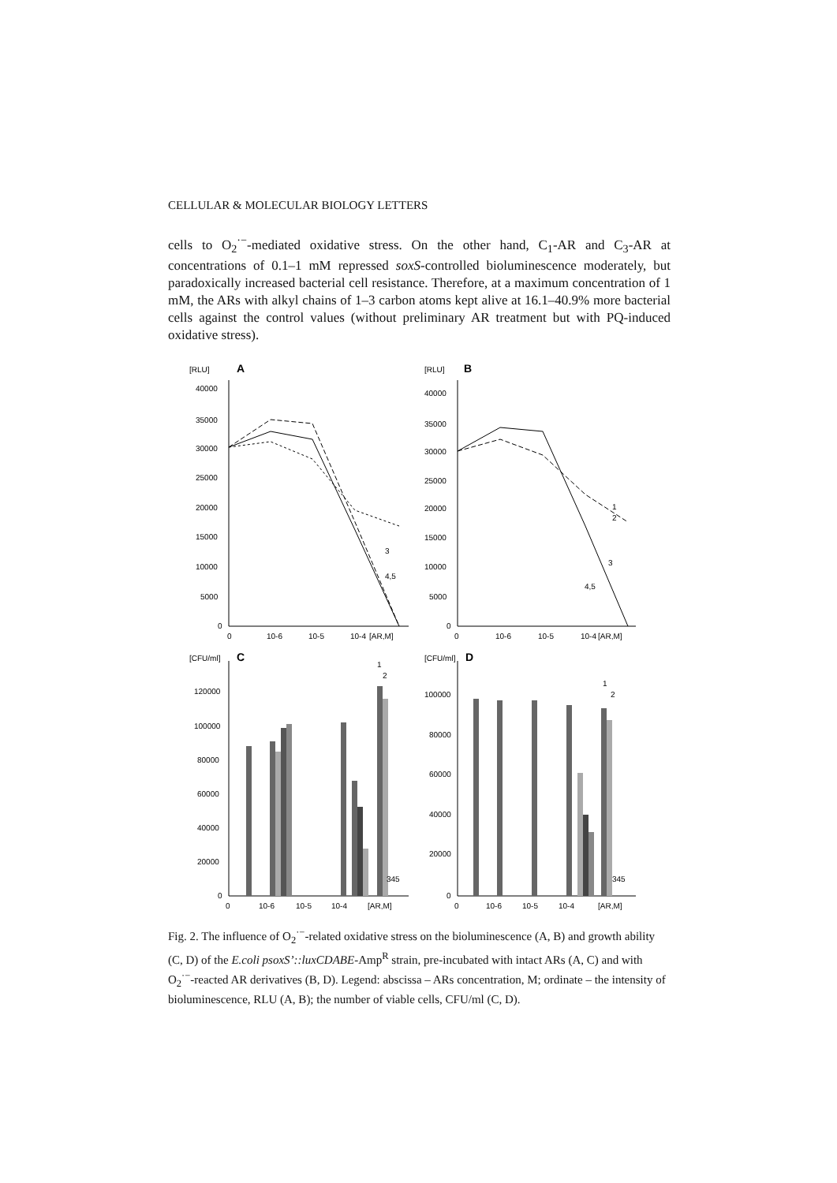CELLULAR & MOLECULAR BIOLOGY LETTERS
cells to O<sub>2</sub><sup>·−</sup>-mediated oxidative stress. On the other hand, C<sub>1</sub>-AR and C<sub>3</sub>-AR at concentrations of 0.1–1 mM repressed soxS-controlled bioluminescence moderately, but paradoxically increased bacterial cell resistance. Therefore, at a maximum concentration of 1 mM, the ARs with alkyl chains of 1–3 carbon atoms kept alive at 16.1–40.9% more bacterial cells against the control values (without preliminary AR treatment but with PQ-induced oxidative stress).
[RLU]
A
40000
35000
30000
25000
20000
15000
10000
5000
0
0
10-6
10-5
10-4
[AR,M]
4,5
3
[RLU]
B
40000
35000
30000
25000
20000
15000
10000
5000
0
0
10-6
10-5
10-4
[AR,M]
1
2
3
4,5
[CFU/ml]
C
120000
100000
80000
60000
40000
20000
0
0
10-6
10-5
10-4
[AR,M]
1
2
345
[CFU/ml]
D
100000
80000
60000
40000
20000
0
0
10-6
10-5
10-4
[AR,M]
1
2
345
Fig. 2. The influence of O<sub>2</sub><sup>·−</sup>-related oxidative stress on the bioluminescence (A, B) and growth ability (C, D) of the E.coli psoxS’::luxCDABE-Amp<sup>R</sup> strain, pre-incubated with intact ARs (A, C) and with O<sub>2</sub><sup>·−</sup>-reacted AR derivatives (B, D). Legend: abscissa – ARs concentration, M; ordinate – the intensity of bioluminescence, RLU (A, B); the number of viable cells, CFU/ml (C, D).